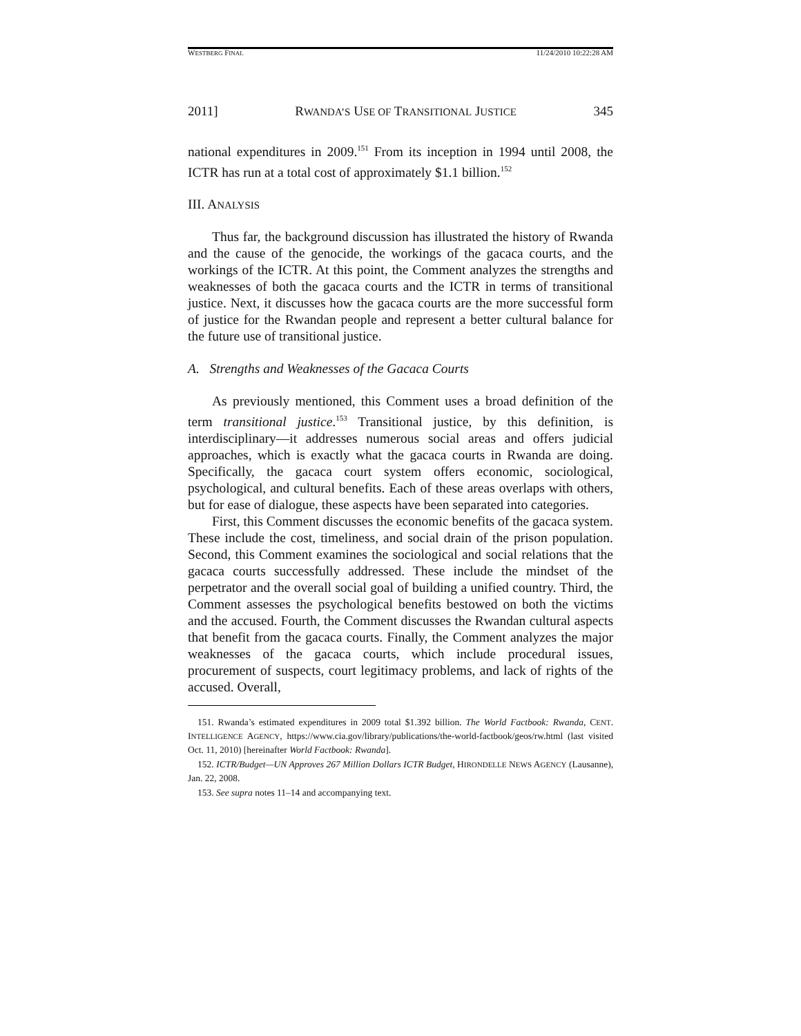WESTBERG FINAL 11/24/2010 10:22:28 AM
2011] RWANDA’S USE OF TRANSITIONAL JUSTICE 345
national expenditures in 2009.<sup>151</sup> From its inception in 1994 until 2008, the ICTR has run at a total cost of approximately $1.1 billion.<sup>152</sup>
III. ANALYSIS
Thus far, the background discussion has illustrated the history of Rwanda and the cause of the genocide, the workings of the gacaca courts, and the workings of the ICTR. At this point, the Comment analyzes the strengths and weaknesses of both the gacaca courts and the ICTR in terms of transitional justice. Next, it discusses how the gacaca courts are the more successful form of justice for the Rwandan people and represent a better cultural balance for the future use of transitional justice.
A. Strengths and Weaknesses of the Gacaca Courts
As previously mentioned, this Comment uses a broad definition of the term transitional justice.<sup>153</sup> Transitional justice, by this definition, is interdisciplinary—it addresses numerous social areas and offers judicial approaches, which is exactly what the gacaca courts in Rwanda are doing. Specifically, the gacaca court system offers economic, sociological, psychological, and cultural benefits. Each of these areas overlaps with others, but for ease of dialogue, these aspects have been separated into categories.
First, this Comment discusses the economic benefits of the gacaca system. These include the cost, timeliness, and social drain of the prison population. Second, this Comment examines the sociological and social relations that the gacaca courts successfully addressed. These include the mindset of the perpetrator and the overall social goal of building a unified country. Third, the Comment assesses the psychological benefits bestowed on both the victims and the accused. Fourth, the Comment discusses the Rwandan cultural aspects that benefit from the gacaca courts. Finally, the Comment analyzes the major weaknesses of the gacaca courts, which include procedural issues, procurement of suspects, court legitimacy problems, and lack of rights of the accused. Overall,
151. Rwanda’s estimated expenditures in 2009 total $1.392 billion. The World Factbook: Rwanda, CENT. INTELLIGENCE AGENCY, https://www.cia.gov/library/publications/the-world-factbook/geos/rw.html (last visited Oct. 11, 2010) [hereinafter World Factbook: Rwanda].
152. ICTR/Budget—UN Approves 267 Million Dollars ICTR Budget, HIRONDELLE NEWS AGENCY (Lausanne), Jan. 22, 2008.
153. See supra notes 11–14 and accompanying text.